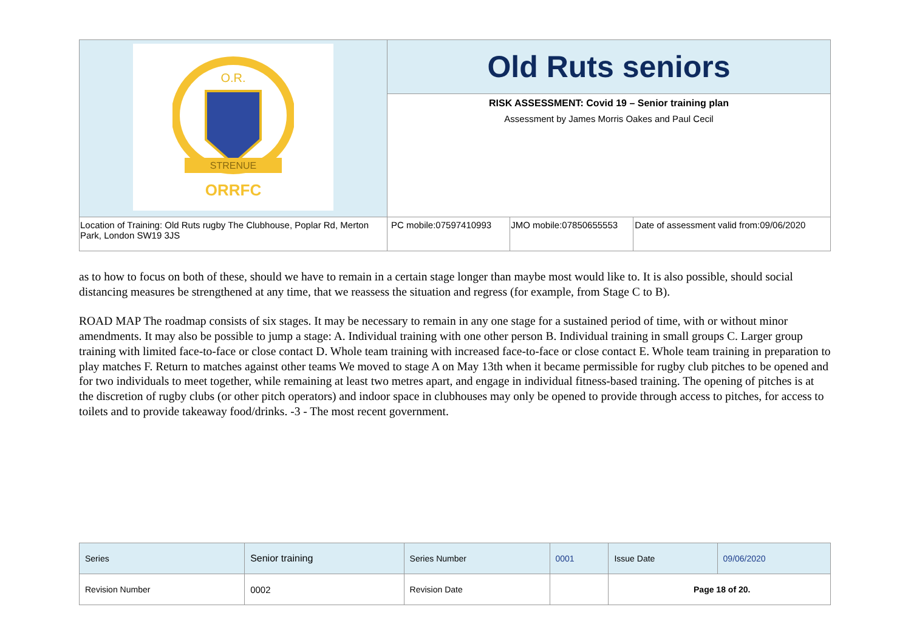| STRENUE ORRFC O.R. | Old Ruts seniors | | |
| | RISK ASSESSMENT: Covid 19 – Senior training plan Assessment by James Morris Oakes and Paul Cecil | | |
| Location of Training: Old Ruts rugby The Clubhouse, Poplar Rd, Merton Park, London SW19 3JS | PC mobile:07597410993 | JMO mobile:07850655553 | Date of assessment valid from:09/06/2020 |
as to how to focus on both of these, should we have to remain in a certain stage longer than maybe most would like to. It is also possible, should social distancing measures be strengthened at any time, that we reassess the situation and regress (for example, from Stage C to B).
ROAD MAP The roadmap consists of six stages. It may be necessary to remain in any one stage for a sustained period of time, with or without minor amendments. It may also be possible to jump a stage: A. Individual training with one other person B. Individual training in small groups C. Larger group training with limited face-to-face or close contact D. Whole team training with increased face-to-face or close contact E. Whole team training in preparation to play matches F. Return to matches against other teams We moved to stage A on May 13th when it became permissible for rugby club pitches to be opened and for two individuals to meet together, while remaining at least two metres apart, and engage in individual fitness-based training. The opening of pitches is at the discretion of rugby clubs (or other pitch operators) and indoor space in clubhouses may only be opened to provide through access to pitches, for access to toilets and to provide takeaway food/drinks. -3 - The most recent government.
| Series | Senior training | Series Number | 0001 | Issue Date | 09/06/2020 |
| Revision Number | 0002 | Revision Date | | Page 18 of 20. | |